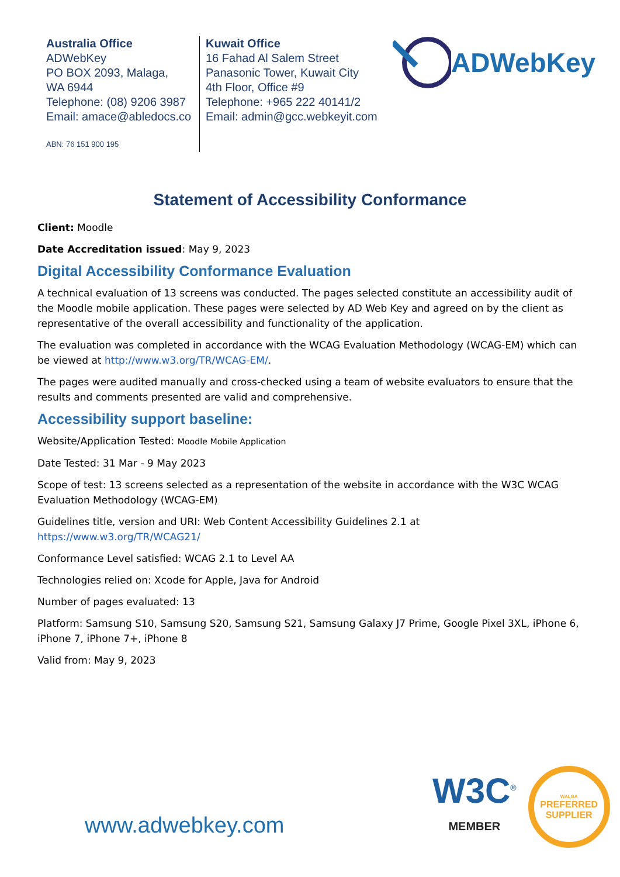Australia Office
ADWebKey
PO BOX 2093, Malaga,
WA 6944
Telephone: (08) 9206 3987
Email: amace@abledocs.co
ABN: 76 151 900 195
Kuwait Office
16 Fahad Al Salem Street
Panasonic Tower, Kuwait City
4th Floor, Office #9
Telephone: +965 222 40141/2
Email: admin@gcc.webkeyit.com
ADWebKey
Statement of Accessibility Conformance
Client: Moodle
Date Accreditation issued: May 9, 2023
Digital Accessibility Conformance Evaluation
A technical evaluation of 13 screens was conducted. The pages selected constitute an accessibility audit of the Moodle mobile application. These pages were selected by AD Web Key and agreed on by the client as representative of the overall accessibility and functionality of the application.
The evaluation was completed in accordance with the WCAG Evaluation Methodology (WCAG-EM) which can be viewed at http://www.w3.org/TR/WCAG-EM/.
The pages were audited manually and cross-checked using a team of website evaluators to ensure that the results and comments presented are valid and comprehensive.
Accessibility support baseline:
Website/Application Tested: Moodle Mobile Application
Date Tested: 31 Mar - 9 May 2023
Scope of test: 13 screens selected as a representation of the website in accordance with the W3C WCAG Evaluation Methodology (WCAG-EM)
Guidelines title, version and URI: Web Content Accessibility Guidelines 2.1 at https://www.w3.org/TR/WCAG21/
Conformance Level satisfied: WCAG 2.1 to Level AA
Technologies relied on: Xcode for Apple, Java for Android
Number of pages evaluated: 13
Platform: Samsung S10, Samsung S20, Samsung S21, Samsung Galaxy J7 Prime, Google Pixel 3XL, iPhone 6, iPhone 7, iPhone 7+, iPhone 8
Valid from: May 9, 2023
www.adwebkey.com
W3C<sup>®</sup>
MEMBER
WALGA
PREFERRED
SUPPLIER